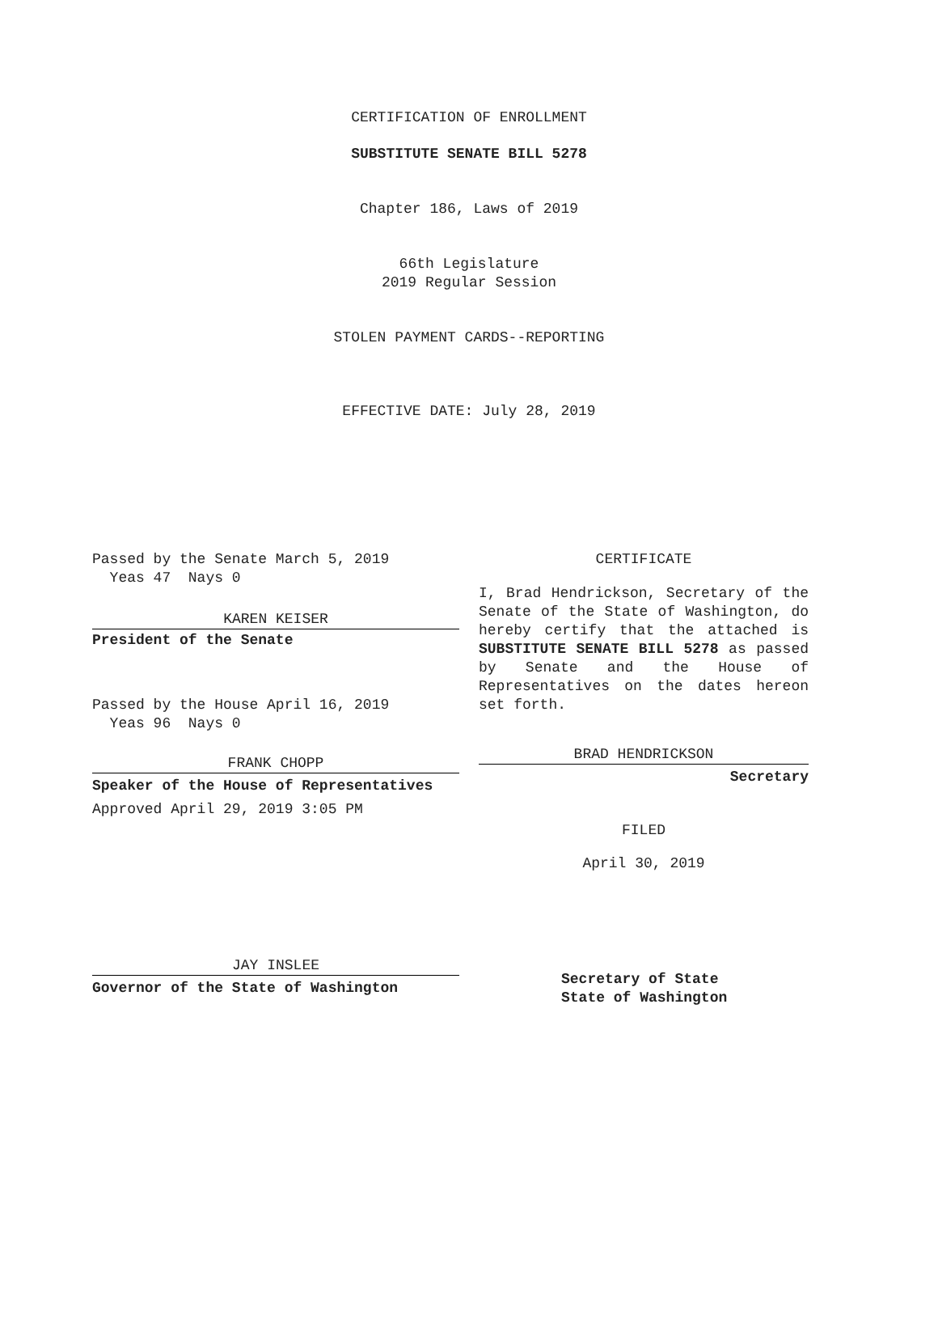CERTIFICATION OF ENROLLMENT
SUBSTITUTE SENATE BILL 5278
Chapter 186, Laws of 2019
66th Legislature
2019 Regular Session
STOLEN PAYMENT CARDS--REPORTING
EFFECTIVE DATE: July 28, 2019
Passed by the Senate March 5, 2019
Yeas 47 Nays 0
KAREN KEISER
President of the Senate
Passed by the House April 16, 2019
Yeas 96 Nays 0
FRANK CHOPP
Speaker of the House of Representatives
Approved April 29, 2019 3:05 PM
JAY INSLEE
Governor of the State of Washington
CERTIFICATE
I, Brad Hendrickson, Secretary of the Senate of the State of Washington, do hereby certify that the attached is SUBSTITUTE SENATE BILL 5278 as passed by Senate and the House of Representatives on the dates hereon set forth.
BRAD HENDRICKSON
Secretary
FILED
April 30, 2019
Secretary of State
State of Washington